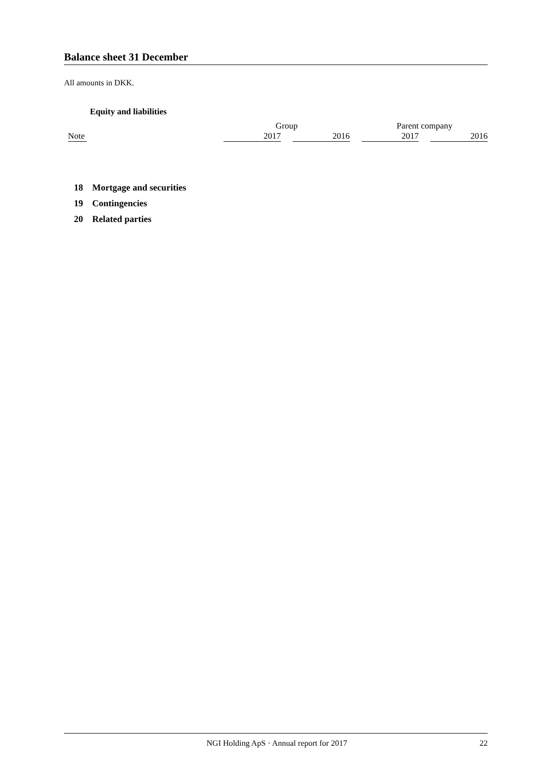Balance sheet 31 December
All amounts in DKK.
Equity and liabilities
| | | | Group | | | | Parent company | | |
| | Note | | 2017 | | 2016 | | 2017 | | 2016 |
18 Mortgage and securities
19 Contingencies
20 Related parties
NGI Holding ApS · Annual report for 2017
22